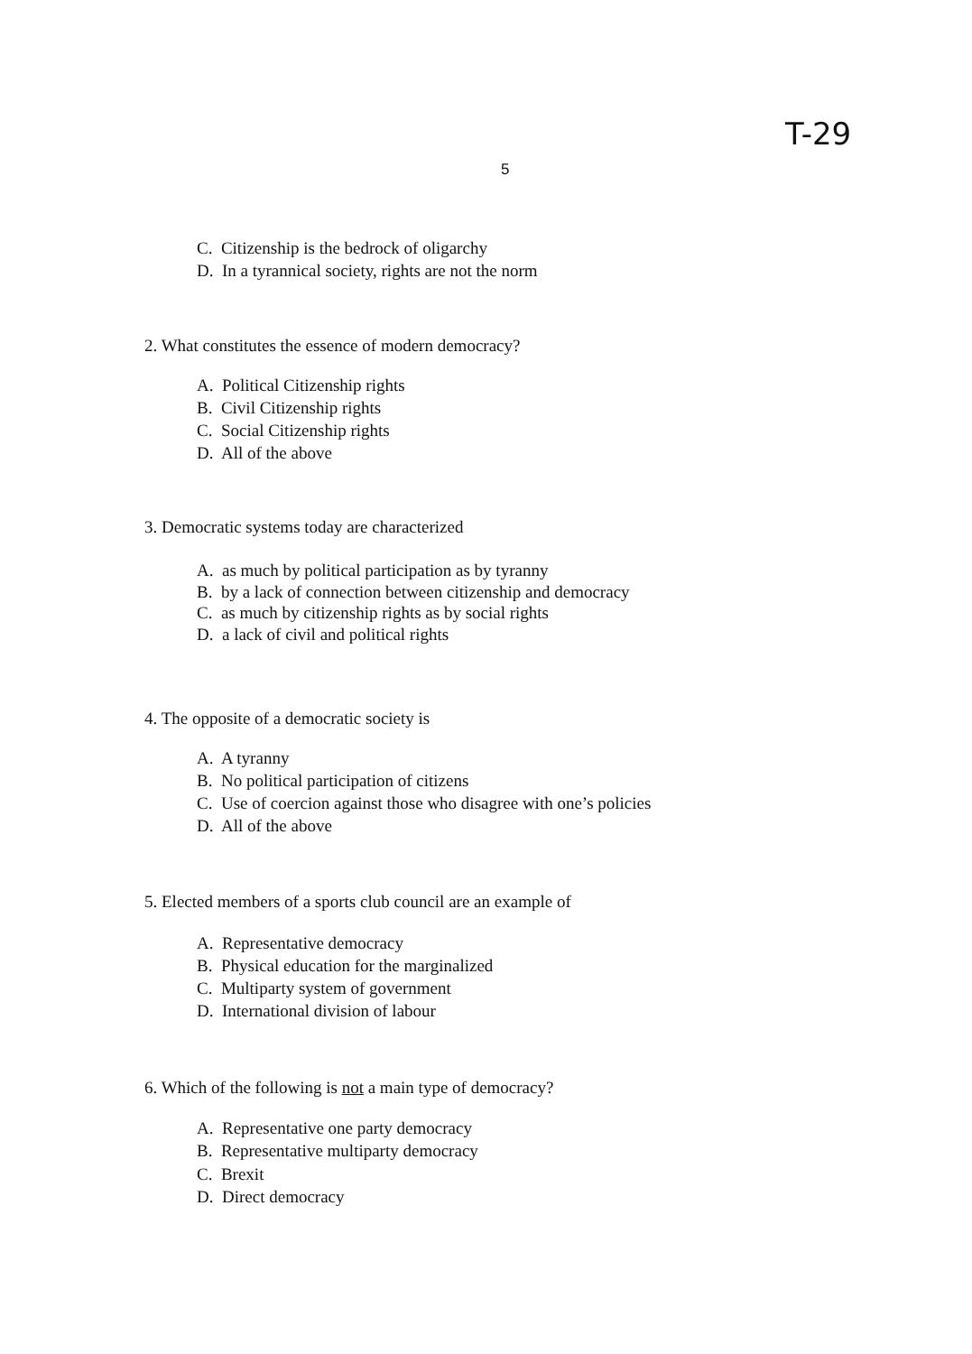T-29
5
C. Citizenship is the bedrock of oligarchy
D. In a tyrannical society, rights are not the norm
2. What constitutes the essence of modern democracy?
A. Political Citizenship rights
B. Civil Citizenship rights
C. Social Citizenship rights
D. All of the above
3. Democratic systems today are characterized
A. as much by political participation as by tyranny
B. by a lack of connection between citizenship and democracy
C. as much by citizenship rights as by social rights
D. a lack of civil and political rights
4. The opposite of a democratic society is
A. A tyranny
B. No political participation of citizens
C. Use of coercion against those who disagree with one’s policies
D. All of the above
5. Elected members of a sports club council are an example of
A. Representative democracy
B. Physical education for the marginalized
C. Multiparty system of government
D. International division of labour
6. Which of the following is not a main type of democracy?
A. Representative one party democracy
B. Representative multiparty democracy
C. Brexit
D. Direct democracy